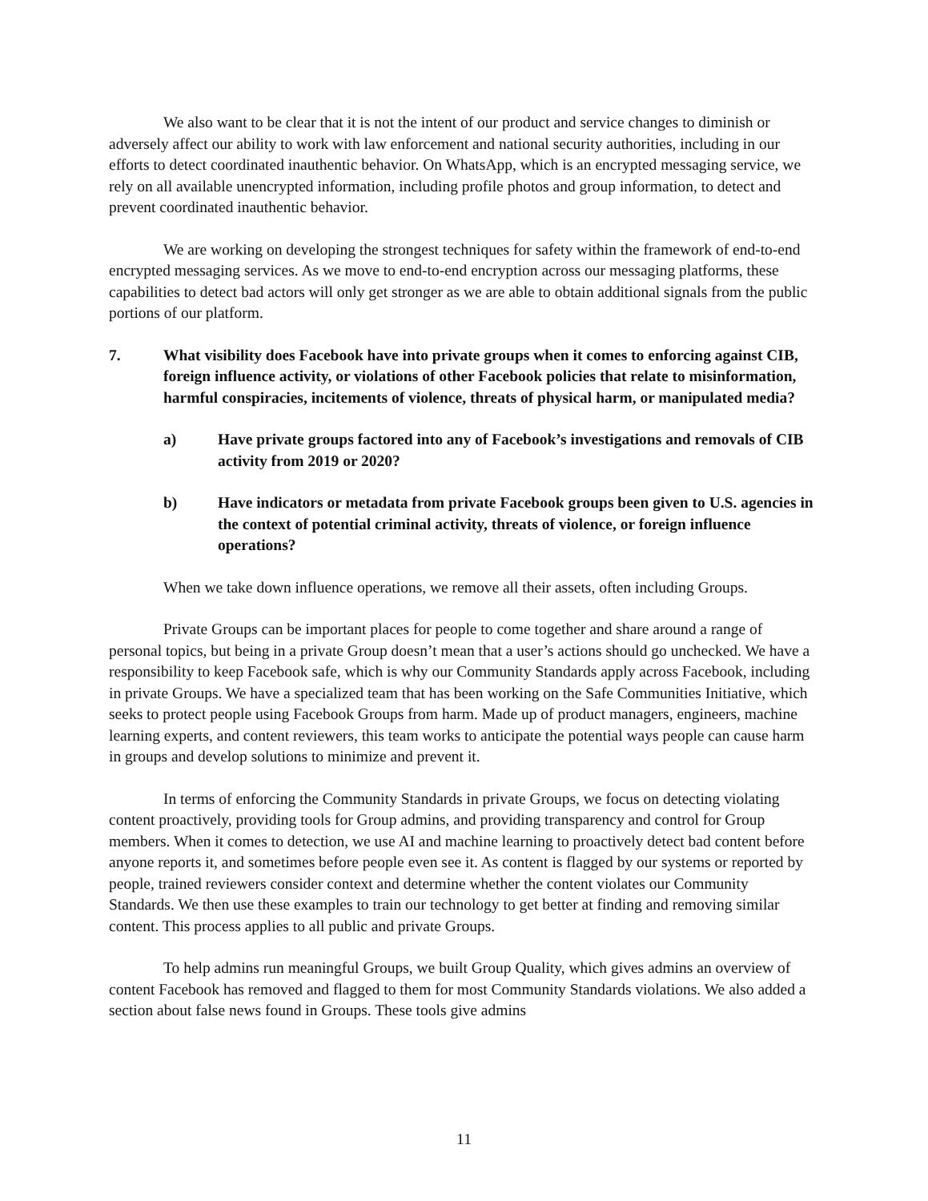We also want to be clear that it is not the intent of our product and service changes to diminish or adversely affect our ability to work with law enforcement and national security authorities, including in our efforts to detect coordinated inauthentic behavior. On WhatsApp, which is an encrypted messaging service, we rely on all available unencrypted information, including profile photos and group information, to detect and prevent coordinated inauthentic behavior.
We are working on developing the strongest techniques for safety within the framework of end-to-end encrypted messaging services. As we move to end-to-end encryption across our messaging platforms, these capabilities to detect bad actors will only get stronger as we are able to obtain additional signals from the public portions of our platform.
7. What visibility does Facebook have into private groups when it comes to enforcing against CIB, foreign influence activity, or violations of other Facebook policies that relate to misinformation, harmful conspiracies, incitements of violence, threats of physical harm, or manipulated media?
a) Have private groups factored into any of Facebook’s investigations and removals of CIB activity from 2019 or 2020?
b) Have indicators or metadata from private Facebook groups been given to U.S. agencies in the context of potential criminal activity, threats of violence, or foreign influence operations?
When we take down influence operations, we remove all their assets, often including Groups.
Private Groups can be important places for people to come together and share around a range of personal topics, but being in a private Group doesn’t mean that a user’s actions should go unchecked. We have a responsibility to keep Facebook safe, which is why our Community Standards apply across Facebook, including in private Groups. We have a specialized team that has been working on the Safe Communities Initiative, which seeks to protect people using Facebook Groups from harm. Made up of product managers, engineers, machine learning experts, and content reviewers, this team works to anticipate the potential ways people can cause harm in groups and develop solutions to minimize and prevent it.
In terms of enforcing the Community Standards in private Groups, we focus on detecting violating content proactively, providing tools for Group admins, and providing transparency and control for Group members. When it comes to detection, we use AI and machine learning to proactively detect bad content before anyone reports it, and sometimes before people even see it. As content is flagged by our systems or reported by people, trained reviewers consider context and determine whether the content violates our Community Standards. We then use these examples to train our technology to get better at finding and removing similar content. This process applies to all public and private Groups.
To help admins run meaningful Groups, we built Group Quality, which gives admins an overview of content Facebook has removed and flagged to them for most Community Standards violations. We also added a section about false news found in Groups. These tools give admins
11